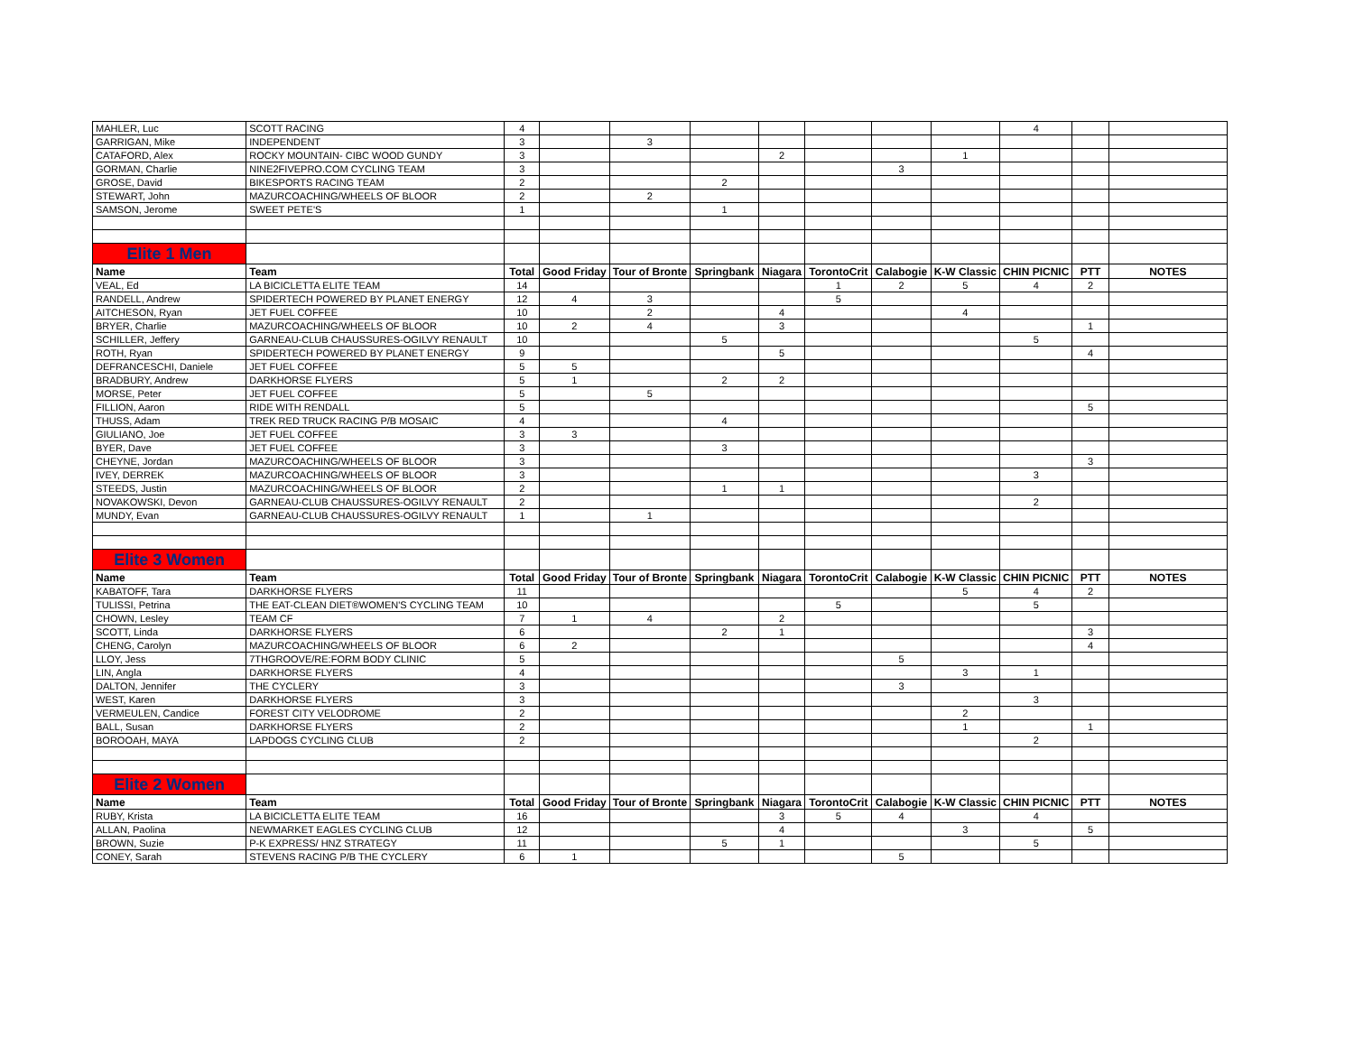| MAHLER, Luc | SCOTT RACING | 4 | | | | | | | | 4 | | |
| GARRIGAN, Mike | INDEPENDENT | 3 | | 3 | | | | | | | | |
| CATAFORD, Alex | ROCKY MOUNTAIN- CIBC WOOD GUNDY | 3 | | | | 2 | | | 1 | | | |
| GORMAN, Charlie | NINE2FIVEPRO.COM CYCLING TEAM | 3 | | | | | | 3 | | | | |
| GROSE, David | BIKESPORTS RACING TEAM | 2 | | | 2 | | | | | | | |
| STEWART, John | MAZURCOACHING/WHEELS OF BLOOR | 2 | | 2 | | | | | | | | |
| SAMSON, Jerome | SWEET PETE'S | 1 | | | 1 | | | | | | | |
| Elite 1 Men | | | | | | | | | | | | |
| Name | Team | Total | Good Friday | Tour of Bronte | Springbank | Niagara | TorontoCrit | Calabogie | K-W Classic | CHIN PICNIC | PTT | NOTES |
| VEAL, Ed | LA BICICLETTA ELITE TEAM | 14 | | | | | 1 | 2 | 5 | 4 | 2 | |
| RANDELL, Andrew | SPIDERTECH POWERED BY PLANET ENERGY | 12 | 4 | 3 | | | 5 | | | | | |
| AITCHESON, Ryan | JET FUEL COFFEE | 10 | | 2 | | 4 | | | 4 | | | |
| BRYER, Charlie | MAZURCOACHING/WHEELS OF BLOOR | 10 | 2 | 4 | | 3 | | | | | 1 | |
| SCHILLER, Jeffery | GARNEAU-CLUB CHAUSSURES-OGILVY RENAULT | 10 | | | 5 | | | | | 5 | | |
| ROTH, Ryan | SPIDERTECH POWERED BY PLANET ENERGY | 9 | | | | 5 | | | | | 4 | |
| DEFRANCESCHI, Daniele | JET FUEL COFFEE | 5 | 5 | | | | | | | | | |
| BRADBURY, Andrew | DARKHORSE FLYERS | 5 | 1 | | 2 | 2 | | | | | | |
| MORSE, Peter | JET FUEL COFFEE | 5 | | 5 | | | | | | | | |
| FILLION, Aaron | RIDE WITH RENDALL | 5 | | | | | | | | | 5 | |
| THUSS, Adam | TREK RED TRUCK RACING P/B MOSAIC | 4 | | | 4 | | | | | | | |
| GIULIANO, Joe | JET FUEL COFFEE | 3 | 3 | | | | | | | | | |
| BYER, Dave | JET FUEL COFFEE | 3 | | | 3 | | | | | | | |
| CHEYNE, Jordan | MAZURCOACHING/WHEELS OF BLOOR | 3 | | | | | | | | | 3 | |
| IVEY, DERREK | MAZURCOACHING/WHEELS OF BLOOR | 3 | | | | | | | | 3 | | |
| STEEDS, Justin | MAZURCOACHING/WHEELS OF BLOOR | 2 | | | 1 | 1 | | | | | | |
| NOVAKOWSKI, Devon | GARNEAU-CLUB CHAUSSURES-OGILVY RENAULT | 2 | | | | | | | | 2 | | |
| MUNDY, Evan | GARNEAU-CLUB CHAUSSURES-OGILVY RENAULT | 1 | | 1 | | | | | | | | |
| Elite 3 Women | | | | | | | | | | | | |
| Name | Team | Total | Good Friday | Tour of Bronte | Springbank | Niagara | TorontoCrit | Calabogie | K-W Classic | CHIN PICNIC | PTT | NOTES |
| KABATOFF, Tara | DARKHORSE FLYERS | 11 | | | | | | | 5 | 4 | 2 | |
| TULISSI, Petrina | THE EAT-CLEAN DIET®WOMEN'S CYCLING TEAM | 10 | | | | | 5 | | | 5 | | |
| CHOWN, Lesley | TEAM CF | 7 | 1 | 4 | | 2 | | | | | | |
| SCOTT, Linda | DARKHORSE FLYERS | 6 | | | 2 | 1 | | | | | 3 | |
| CHENG, Carolyn | MAZURCOACHING/WHEELS OF BLOOR | 6 | 2 | | | | | | | | 4 | |
| LLOY, Jess | 7THGROOVE/RE:FORM BODY CLINIC | 5 | | | | | | 5 | | | | |
| LIN, Angla | DARKHORSE FLYERS | 4 | | | | | | | 3 | 1 | | |
| DALTON, Jennifer | THE CYCLERY | 3 | | | | | | 3 | | | | |
| WEST, Karen | DARKHORSE FLYERS | 3 | | | | | | | | 3 | | |
| VERMEULEN, Candice | FOREST CITY VELODROME | 2 | | | | | | | 2 | | | |
| BALL, Susan | DARKHORSE FLYERS | 2 | | | | | | | 1 | | 1 | |
| BOROOAH, MAYA | LAPDOGS CYCLING CLUB | 2 | | | | | | | | 2 | | |
| Elite 2 Women | | | | | | | | | | | | |
| Name | Team | Total | Good Friday | Tour of Bronte | Springbank | Niagara | TorontoCrit | Calabogie | K-W Classic | CHIN PICNIC | PTT | NOTES |
| RUBY, Krista | LA BICICLETTA ELITE TEAM | 16 | | | | 3 | 5 | 4 | | 4 | | |
| ALLAN, Paolina | NEWMARKET EAGLES CYCLING CLUB | 12 | | | | 4 | | | 3 | | 5 | |
| BROWN, Suzie | P-K EXPRESS/ HNZ STRATEGY | 11 | | | 5 | 1 | | | | 5 | | |
| CONEY, Sarah | STEVENS RACING P/B THE CYCLERY | 6 | 1 | | | | | 5 | | | | |